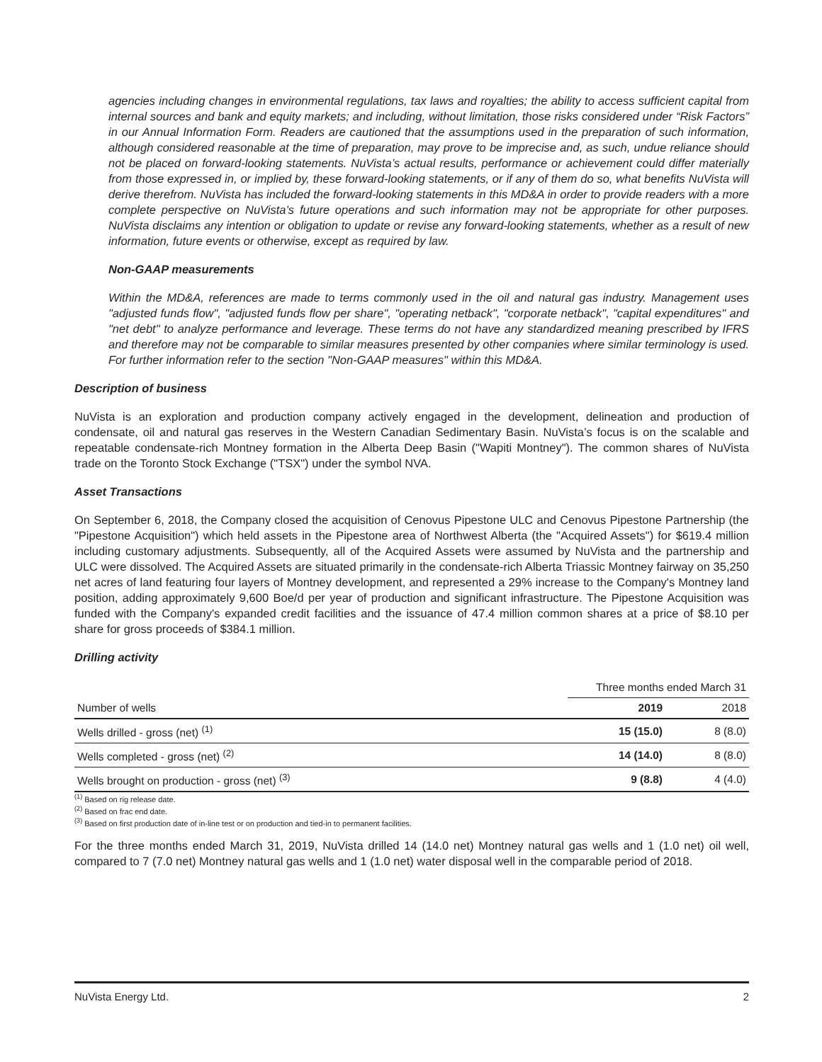agencies including changes in environmental regulations, tax laws and royalties; the ability to access sufficient capital from internal sources and bank and equity markets; and including, without limitation, those risks considered under “Risk Factors” in our Annual Information Form. Readers are cautioned that the assumptions used in the preparation of such information, although considered reasonable at the time of preparation, may prove to be imprecise and, as such, undue reliance should not be placed on forward-looking statements. NuVista’s actual results, performance or achievement could differ materially from those expressed in, or implied by, these forward-looking statements, or if any of them do so, what benefits NuVista will derive therefrom. NuVista has included the forward-looking statements in this MD&A in order to provide readers with a more complete perspective on NuVista’s future operations and such information may not be appropriate for other purposes. NuVista disclaims any intention or obligation to update or revise any forward-looking statements, whether as a result of new information, future events or otherwise, except as required by law.
Non-GAAP measurements
Within the MD&A, references are made to terms commonly used in the oil and natural gas industry. Management uses "adjusted funds flow", "adjusted funds flow per share", "operating netback", "corporate netback", "capital expenditures" and "net debt" to analyze performance and leverage. These terms do not have any standardized meaning prescribed by IFRS and therefore may not be comparable to similar measures presented by other companies where similar terminology is used. For further information refer to the section "Non-GAAP measures" within this MD&A.
Description of business
NuVista is an exploration and production company actively engaged in the development, delineation and production of condensate, oil and natural gas reserves in the Western Canadian Sedimentary Basin. NuVista’s focus is on the scalable and repeatable condensate-rich Montney formation in the Alberta Deep Basin ("Wapiti Montney"). The common shares of NuVista trade on the Toronto Stock Exchange ("TSX") under the symbol NVA.
Asset Transactions
On September 6, 2018, the Company closed the acquisition of Cenovus Pipestone ULC and Cenovus Pipestone Partnership (the "Pipestone Acquisition") which held assets in the Pipestone area of Northwest Alberta (the "Acquired Assets") for $619.4 million including customary adjustments. Subsequently, all of the Acquired Assets were assumed by NuVista and the partnership and ULC were dissolved. The Acquired Assets are situated primarily in the condensate-rich Alberta Triassic Montney fairway on 35,250 net acres of land featuring four layers of Montney development, and represented a 29% increase to the Company's Montney land position, adding approximately 9,600 Boe/d per year of production and significant infrastructure. The Pipestone Acquisition was funded with the Company's expanded credit facilities and the issuance of 47.4 million common shares at a price of $8.10 per share for gross proceeds of $384.1 million.
Drilling activity
| | Three months ended March 31 | |
| Number of wells | 2019 | 2018 |
| Wells drilled - gross (net) <sup>(1)</sup> | 15 (15.0) | 8 (8.0) |
| Wells completed - gross (net) <sup>(2)</sup> | 14 (14.0) | 8 (8.0) |
| Wells brought on production - gross (net) <sup>(3)</sup> | 9 (8.8) | 4 (4.0) |
<sup>(1)</sup> Based on rig release date.
<sup>(2)</sup> Based on frac end date.
<sup>(3)</sup> Based on first production date of in-line test or on production and tied-in to permanent facilities.
For the three months ended March 31, 2019, NuVista drilled 14 (14.0 net) Montney natural gas wells and 1 (1.0 net) oil well, compared to 7 (7.0 net) Montney natural gas wells and 1 (1.0 net) water disposal well in the comparable period of 2018.
NuVista Energy Ltd. 2